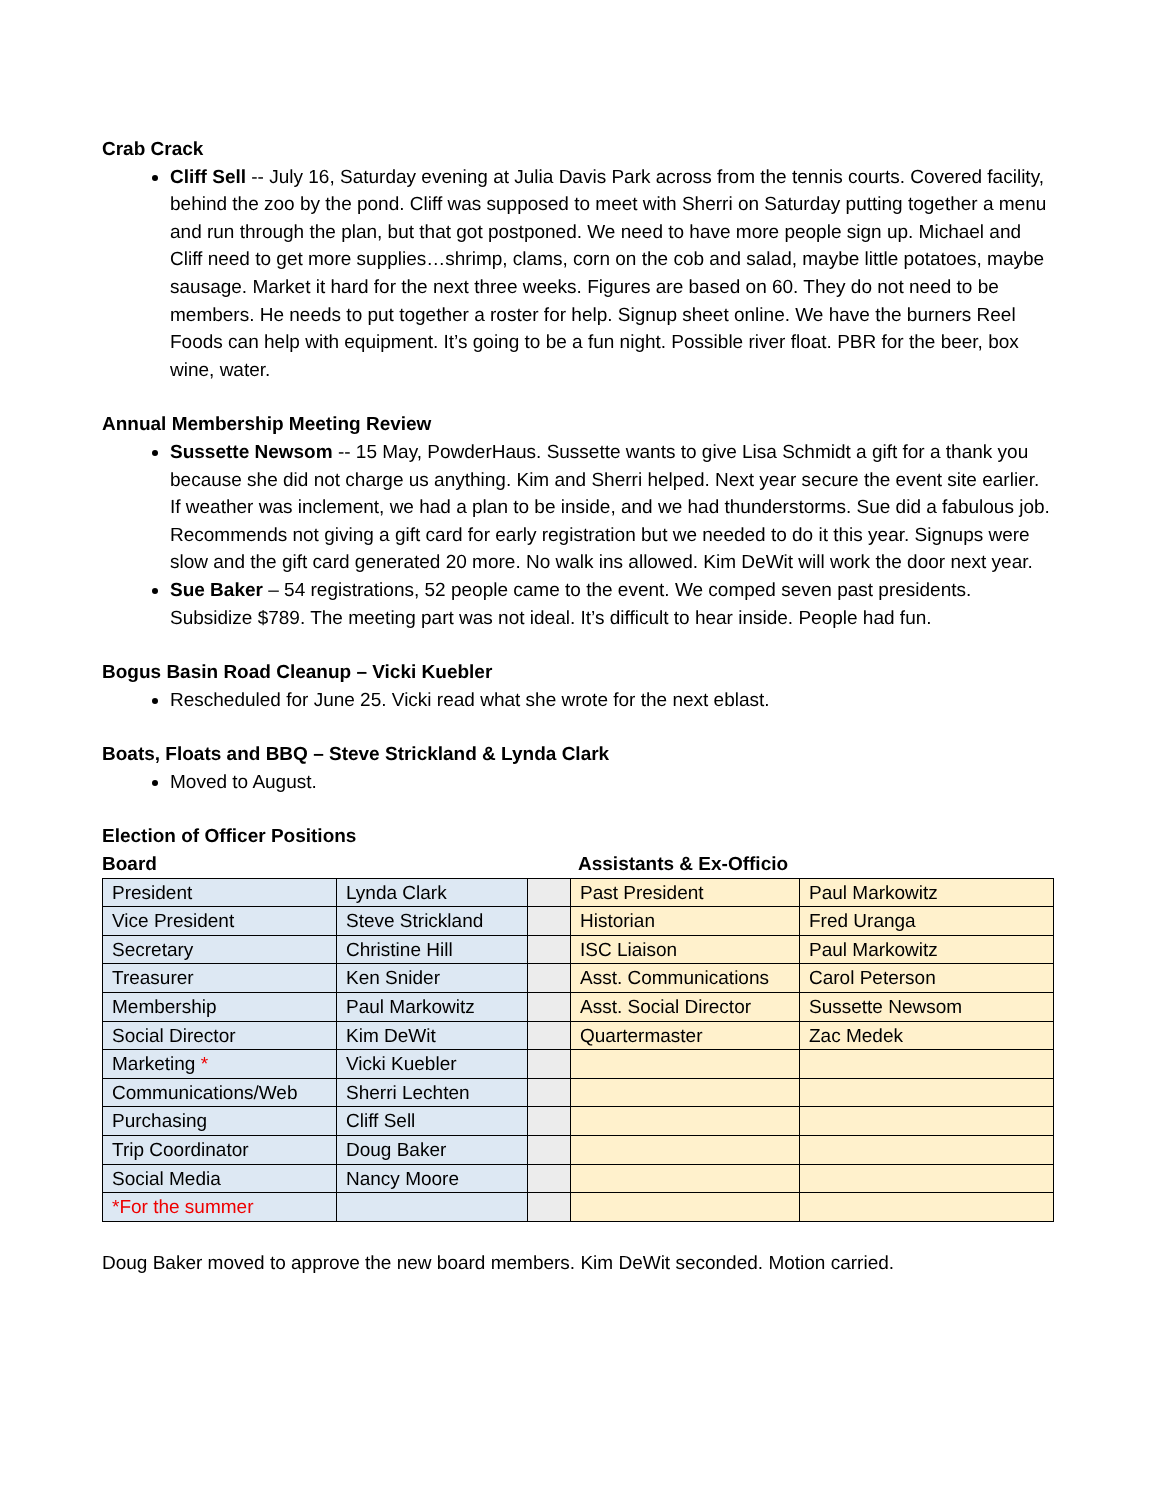Crab Crack
Cliff Sell -- July 16, Saturday evening at Julia Davis Park across from the tennis courts. Covered facility, behind the zoo by the pond. Cliff was supposed to meet with Sherri on Saturday putting together a menu and run through the plan, but that got postponed. We need to have more people sign up. Michael and Cliff need to get more supplies…shrimp, clams, corn on the cob and salad, maybe little potatoes, maybe sausage. Market it hard for the next three weeks. Figures are based on 60. They do not need to be members. He needs to put together a roster for help. Signup sheet online. We have the burners Reel Foods can help with equipment. It’s going to be a fun night. Possible river float. PBR for the beer, box wine, water.
Annual Membership Meeting Review
Sussette Newsom -- 15 May, PowderHaus. Sussette wants to give Lisa Schmidt a gift for a thank you because she did not charge us anything. Kim and Sherri helped. Next year secure the event site earlier. If weather was inclement, we had a plan to be inside, and we had thunderstorms. Sue did a fabulous job. Recommends not giving a gift card for early registration but we needed to do it this year. Signups were slow and the gift card generated 20 more. No walk ins allowed. Kim DeWit will work the door next year.
Sue Baker – 54 registrations, 52 people came to the event. We comped seven past presidents. Subsidize $789. The meeting part was not ideal. It’s difficult to hear inside. People had fun.
Bogus Basin Road Cleanup – Vicki Kuebler
Rescheduled for June 25. Vicki read what she wrote for the next eblast.
Boats, Floats and BBQ – Steve Strickland & Lynda Clark
Moved to August.
Election of Officer Positions
Board Assistants & Ex-Officio
| President | Lynda Clark | | Past President | Paul Markowitz |
| Vice President | Steve Strickland | | Historian | Fred Uranga |
| Secretary | Christine Hill | | ISC Liaison | Paul Markowitz |
| Treasurer | Ken Snider | | Asst. Communications | Carol Peterson |
| Membership | Paul Markowitz | | Asst. Social Director | Sussette Newsom |
| Social Director | Kim DeWit | | Quartermaster | Zac Medek |
| Marketing * | Vicki Kuebler | | | |
| Communications/Web | Sherri Lechten | | | |
| Purchasing | Cliff Sell | | | |
| Trip Coordinator | Doug Baker | | | |
| Social Media | Nancy Moore | | | |
| *For the summer | | | | |
Doug Baker moved to approve the new board members. Kim DeWit seconded. Motion carried.